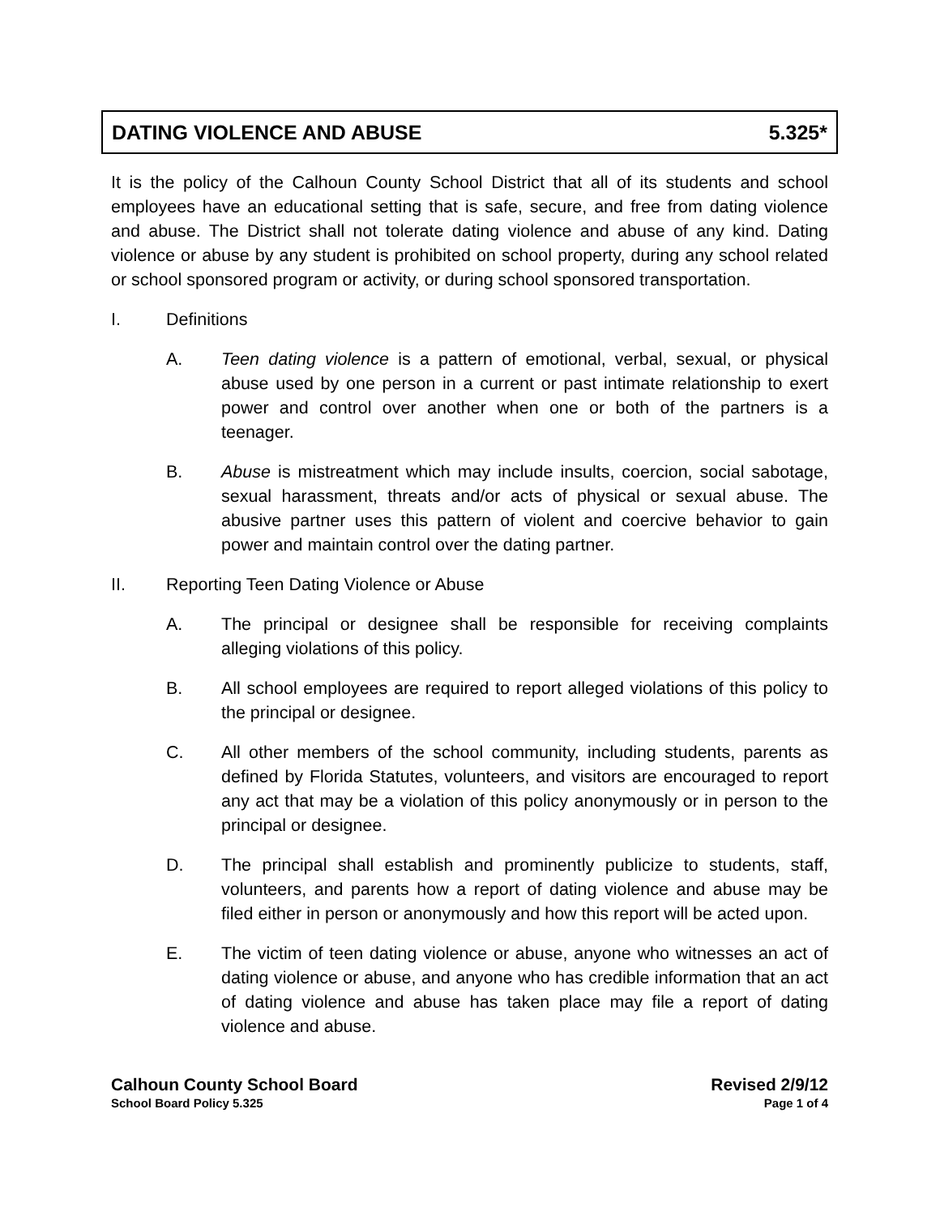DATING VIOLENCE AND ABUSE 5.325*
It is the policy of the Calhoun County School District that all of its students and school employees have an educational setting that is safe, secure, and free from dating violence and abuse. The District shall not tolerate dating violence and abuse of any kind. Dating violence or abuse by any student is prohibited on school property, during any school related or school sponsored program or activity, or during school sponsored transportation.
I. Definitions
A. Teen dating violence is a pattern of emotional, verbal, sexual, or physical abuse used by one person in a current or past intimate relationship to exert power and control over another when one or both of the partners is a teenager.
B. Abuse is mistreatment which may include insults, coercion, social sabotage, sexual harassment, threats and/or acts of physical or sexual abuse. The abusive partner uses this pattern of violent and coercive behavior to gain power and maintain control over the dating partner.
II. Reporting Teen Dating Violence or Abuse
A. The principal or designee shall be responsible for receiving complaints alleging violations of this policy.
B. All school employees are required to report alleged violations of this policy to the principal or designee.
C. All other members of the school community, including students, parents as defined by Florida Statutes, volunteers, and visitors are encouraged to report any act that may be a violation of this policy anonymously or in person to the principal or designee.
D. The principal shall establish and prominently publicize to students, staff, volunteers, and parents how a report of dating violence and abuse may be filed either in person or anonymously and how this report will be acted upon.
E. The victim of teen dating violence or abuse, anyone who witnesses an act of dating violence or abuse, and anyone who has credible information that an act of dating violence and abuse has taken place may file a report of dating violence and abuse.
Calhoun County School Board Revised 2/9/12
School Board Policy 5.325 Page 1 of 4